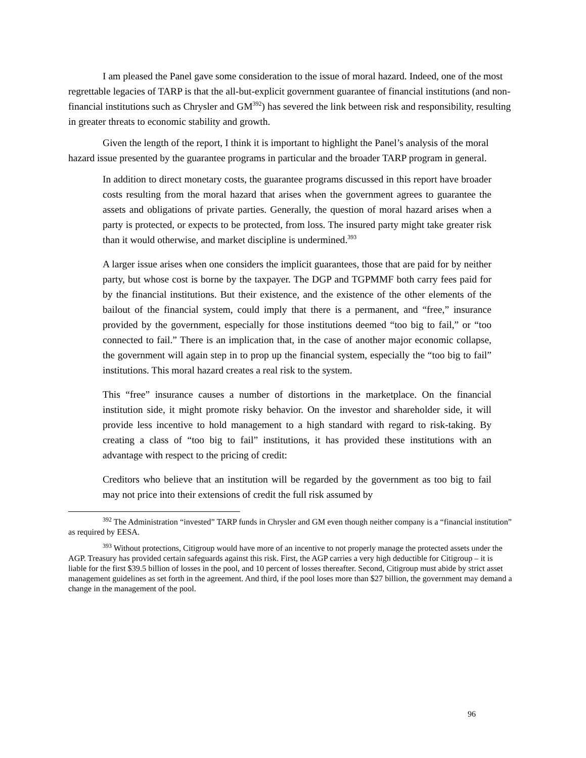I am pleased the Panel gave some consideration to the issue of moral hazard. Indeed, one of the most regrettable legacies of TARP is that the all-but-explicit government guarantee of financial institutions (and non-financial institutions such as Chrysler and GM<sup>392</sup>) has severed the link between risk and responsibility, resulting in greater threats to economic stability and growth.
Given the length of the report, I think it is important to highlight the Panel’s analysis of the moral hazard issue presented by the guarantee programs in particular and the broader TARP program in general.
In addition to direct monetary costs, the guarantee programs discussed in this report have broader costs resulting from the moral hazard that arises when the government agrees to guarantee the assets and obligations of private parties. Generally, the question of moral hazard arises when a party is protected, or expects to be protected, from loss. The insured party might take greater risk than it would otherwise, and market discipline is undermined.<sup>393</sup>
A larger issue arises when one considers the implicit guarantees, those that are paid for by neither party, but whose cost is borne by the taxpayer. The DGP and TGPMMF both carry fees paid for by the financial institutions. But their existence, and the existence of the other elements of the bailout of the financial system, could imply that there is a permanent, and “free,” insurance provided by the government, especially for those institutions deemed “too big to fail,” or “too connected to fail.” There is an implication that, in the case of another major economic collapse, the government will again step in to prop up the financial system, especially the “too big to fail” institutions. This moral hazard creates a real risk to the system.
This “free” insurance causes a number of distortions in the marketplace. On the financial institution side, it might promote risky behavior. On the investor and shareholder side, it will provide less incentive to hold management to a high standard with regard to risk-taking. By creating a class of “too big to fail” institutions, it has provided these institutions with an advantage with respect to the pricing of credit:
Creditors who believe that an institution will be regarded by the government as too big to fail may not price into their extensions of credit the full risk assumed by
<sup>392</sup> The Administration “invested” TARP funds in Chrysler and GM even though neither company is a “financial institution” as required by EESA.
<sup>393</sup> Without protections, Citigroup would have more of an incentive to not properly manage the protected assets under the AGP. Treasury has provided certain safeguards against this risk. First, the AGP carries a very high deductible for Citigroup – it is liable for the first $39.5 billion of losses in the pool, and 10 percent of losses thereafter. Second, Citigroup must abide by strict asset management guidelines as set forth in the agreement. And third, if the pool loses more than $27 billion, the government may demand a change in the management of the pool.
96